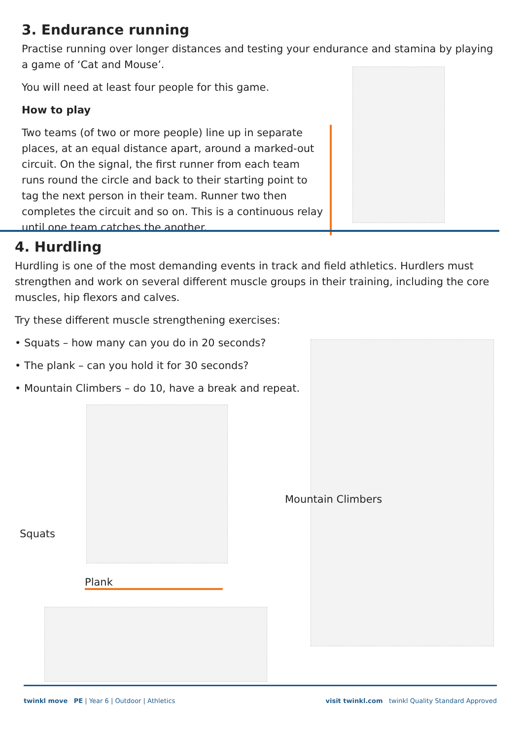3. Endurance running
Practise running over longer distances and testing your endurance and stamina by playing a game of ‘Cat and Mouse’.
You will need at least four people for this game.
How to play
Two teams (of two or more people) line up in separate places, at an equal distance apart, around a marked-out circuit. On the signal, the first runner from each team runs round the circle and back to their starting point to tag the next person in their team. Runner two then completes the circuit and so on. This is a continuous relay until one team catches the another.
4. Hurdling
Hurdling is one of the most demanding events in track and field athletics. Hurdlers must strengthen and work on several different muscle groups in their training, including the core muscles, hip flexors and calves.
Try these different muscle strengthening exercises:
• Squats – how many can you do in 20 seconds?
• The plank – can you hold it for 30 seconds?
• Mountain Climbers – do 10, have a break and repeat.
Squats
Plank
Mountain Climbers
twinkl move PE | Year 6 | Outdoor | Athletics visit twinkl.com twinkl Quality Standard Approved